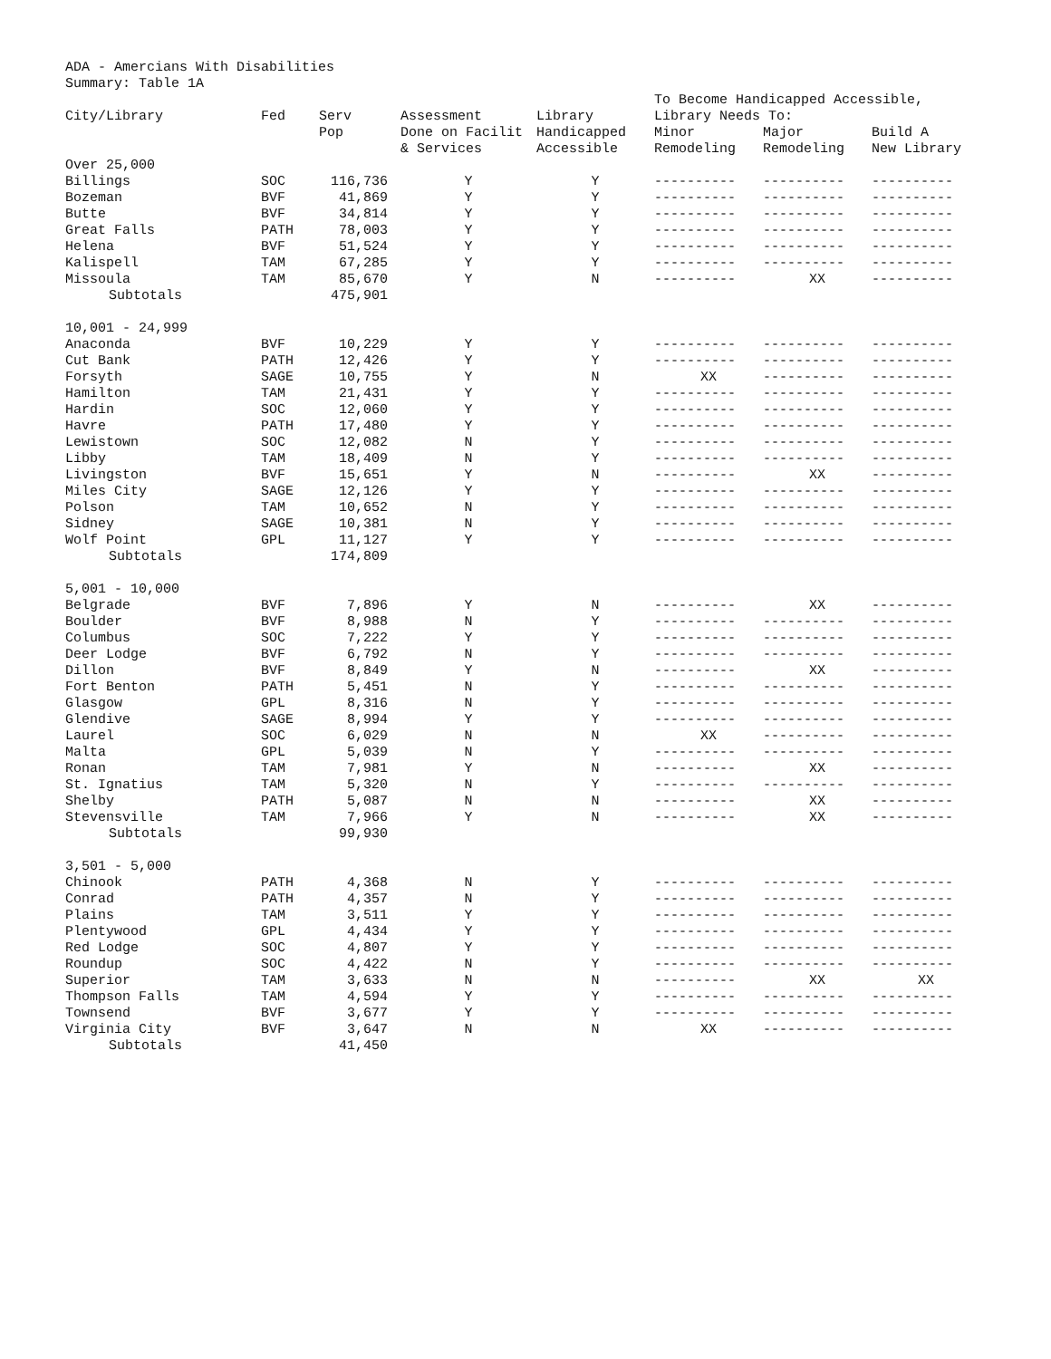ADA - Amercians With Disabilities
Summary: Table 1A
| | | | | | To Become Handicapped Accessible, | | |
| --- | --- | --- | --- | --- | --- | --- | --- |
| City/Library | Fed | Serv | Assessment | Library | Library Needs To: | | |
| | | Pop | Done on Facilit | Handicapped | Minor | Major | Build A |
| | | | & Services | Accessible | Remodeling | Remodeling | New Library |
| Over 25,000 | | | | | | | |
| Billings | SOC | 116,736 | Y | Y | ---------- | ---------- | ---------- |
| Bozeman | BVF | 41,869 | Y | Y | ---------- | ---------- | ---------- |
| Butte | BVF | 34,814 | Y | Y | ---------- | ---------- | ---------- |
| Great Falls | PATH | 78,003 | Y | Y | ---------- | ---------- | ---------- |
| Helena | BVF | 51,524 | Y | Y | ---------- | ---------- | ---------- |
| Kalispell | TAM | 67,285 | Y | Y | ---------- | ---------- | ---------- |
| Missoula | TAM | 85,670 | Y | N | ---------- | XX | ---------- |
| Subtotals | | 475,901 | | | | | |
| 10,001 - 24,999 | | | | | | | |
| Anaconda | BVF | 10,229 | Y | Y | ---------- | ---------- | ---------- |
| Cut Bank | PATH | 12,426 | Y | Y | ---------- | ---------- | ---------- |
| Forsyth | SAGE | 10,755 | Y | N | XX | ---------- | ---------- |
| Hamilton | TAM | 21,431 | Y | Y | ---------- | ---------- | ---------- |
| Hardin | SOC | 12,060 | Y | Y | ---------- | ---------- | ---------- |
| Havre | PATH | 17,480 | Y | Y | ---------- | ---------- | ---------- |
| Lewistown | SOC | 12,082 | N | Y | ---------- | ---------- | ---------- |
| Libby | TAM | 18,409 | N | Y | ---------- | ---------- | ---------- |
| Livingston | BVF | 15,651 | Y | N | ---------- | XX | ---------- |
| Miles City | SAGE | 12,126 | Y | Y | ---------- | ---------- | ---------- |
| Polson | TAM | 10,652 | N | Y | ---------- | ---------- | ---------- |
| Sidney | SAGE | 10,381 | N | Y | ---------- | ---------- | ---------- |
| Wolf Point | GPL | 11,127 | Y | Y | ---------- | ---------- | ---------- |
| Subtotals | | 174,809 | | | | | |
| 5,001 - 10,000 | | | | | | | |
| Belgrade | BVF | 7,896 | Y | N | ---------- | XX | ---------- |
| Boulder | BVF | 8,988 | N | Y | ---------- | ---------- | ---------- |
| Columbus | SOC | 7,222 | Y | Y | ---------- | ---------- | ---------- |
| Deer Lodge | BVF | 6,792 | N | Y | ---------- | ---------- | ---------- |
| Dillon | BVF | 8,849 | Y | N | ---------- | XX | ---------- |
| Fort Benton | PATH | 5,451 | N | Y | ---------- | ---------- | ---------- |
| Glasgow | GPL | 8,316 | N | Y | ---------- | ---------- | ---------- |
| Glendive | SAGE | 8,994 | Y | Y | ---------- | ---------- | ---------- |
| Laurel | SOC | 6,029 | N | N | XX | ---------- | ---------- |
| Malta | GPL | 5,039 | N | Y | ---------- | ---------- | ---------- |
| Ronan | TAM | 7,981 | Y | N | ---------- | XX | ---------- |
| St. Ignatius | TAM | 5,320 | N | Y | ---------- | ---------- | ---------- |
| Shelby | PATH | 5,087 | N | N | ---------- | XX | ---------- |
| Stevensville | TAM | 7,966 | Y | N | ---------- | XX | ---------- |
| Subtotals | | 99,930 | | | | | |
| 3,501 - 5,000 | | | | | | | |
| Chinook | PATH | 4,368 | N | Y | ---------- | ---------- | ---------- |
| Conrad | PATH | 4,357 | N | Y | ---------- | ---------- | ---------- |
| Plains | TAM | 3,511 | Y | Y | ---------- | ---------- | ---------- |
| Plentywood | GPL | 4,434 | Y | Y | ---------- | ---------- | ---------- |
| Red Lodge | SOC | 4,807 | Y | Y | ---------- | ---------- | ---------- |
| Roundup | SOC | 4,422 | N | Y | ---------- | ---------- | ---------- |
| Superior | TAM | 3,633 | N | N | ---------- | XX | XX |
| Thompson Falls | TAM | 4,594 | Y | Y | ---------- | ---------- | ---------- |
| Townsend | BVF | 3,677 | Y | Y | ---------- | ---------- | ---------- |
| Virginia City | BVF | 3,647 | N | N | XX | ---------- | ---------- |
| Subtotals | | 41,450 | | | | | |